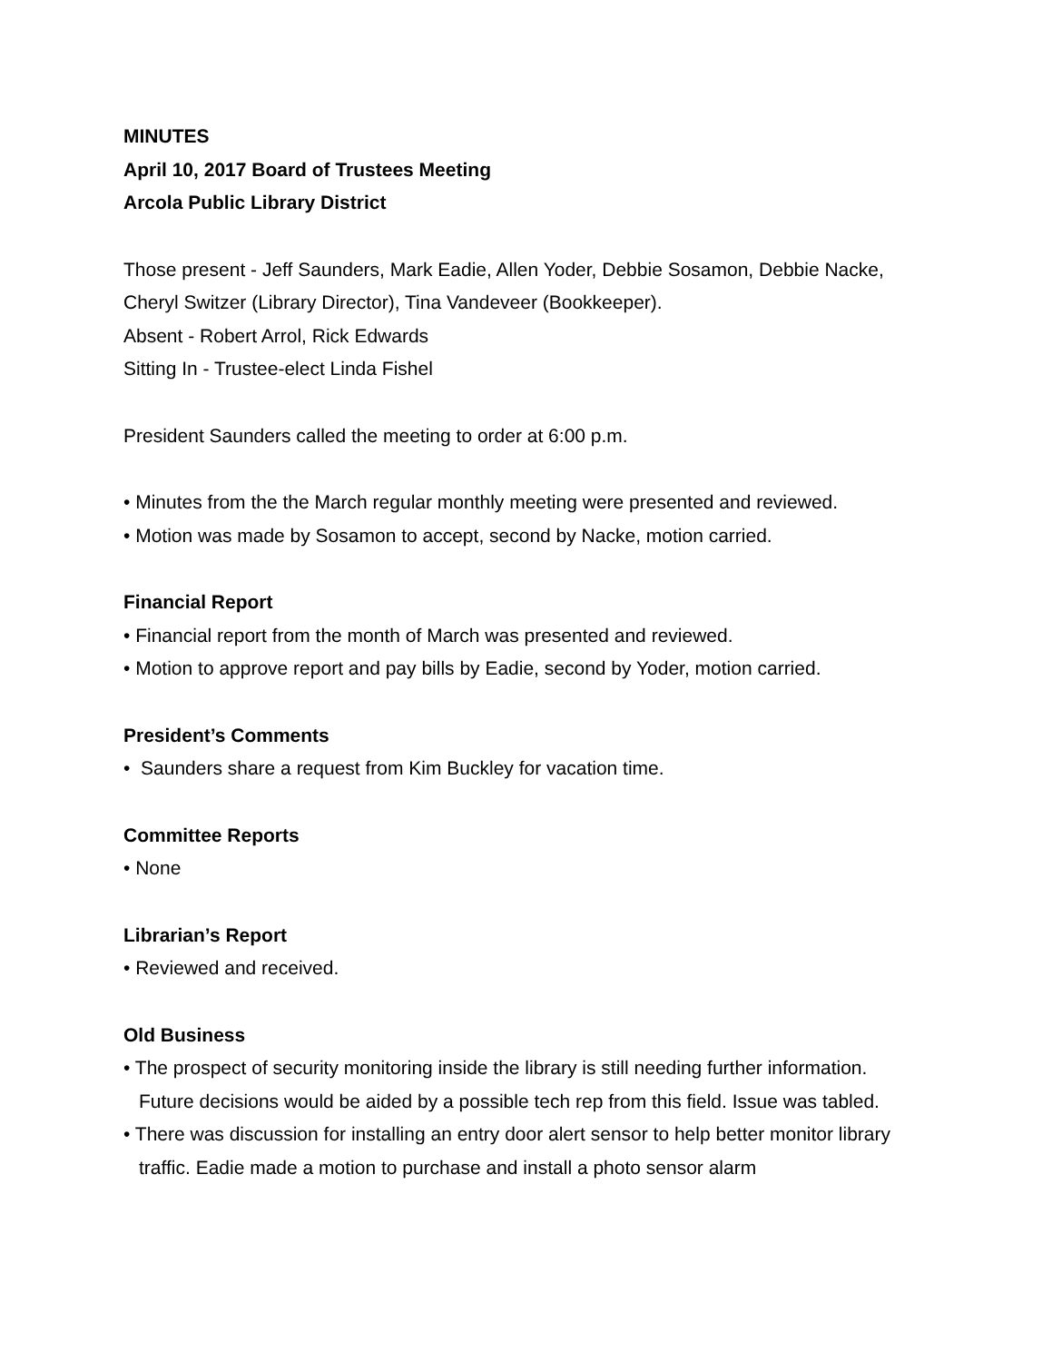MINUTES
April 10, 2017 Board of Trustees Meeting
Arcola Public Library District
Those present - Jeff Saunders, Mark Eadie, Allen Yoder, Debbie Sosamon, Debbie Nacke, Cheryl Switzer (Library Director), Tina Vandeveer (Bookkeeper).
Absent - Robert Arrol, Rick Edwards
Sitting In - Trustee-elect Linda Fishel
President Saunders called the meeting to order at 6:00 p.m.
• Minutes from the the March regular monthly meeting were presented and reviewed.
• Motion was made by Sosamon to accept, second by Nacke, motion carried.
Financial Report
• Financial report from the month of March was presented and reviewed.
• Motion to approve report and pay bills by Eadie, second by Yoder, motion carried.
President’s Comments
• Saunders share a request from Kim Buckley for vacation time.
Committee Reports
• None
Librarian’s Report
• Reviewed and received.
Old Business
• The prospect of security monitoring inside the library is still needing further information. Future decisions would be aided by a possible tech rep from this field. Issue was tabled.
• There was discussion for installing an entry door alert sensor to help better monitor library traffic. Eadie made a motion to purchase and install a photo sensor alarm